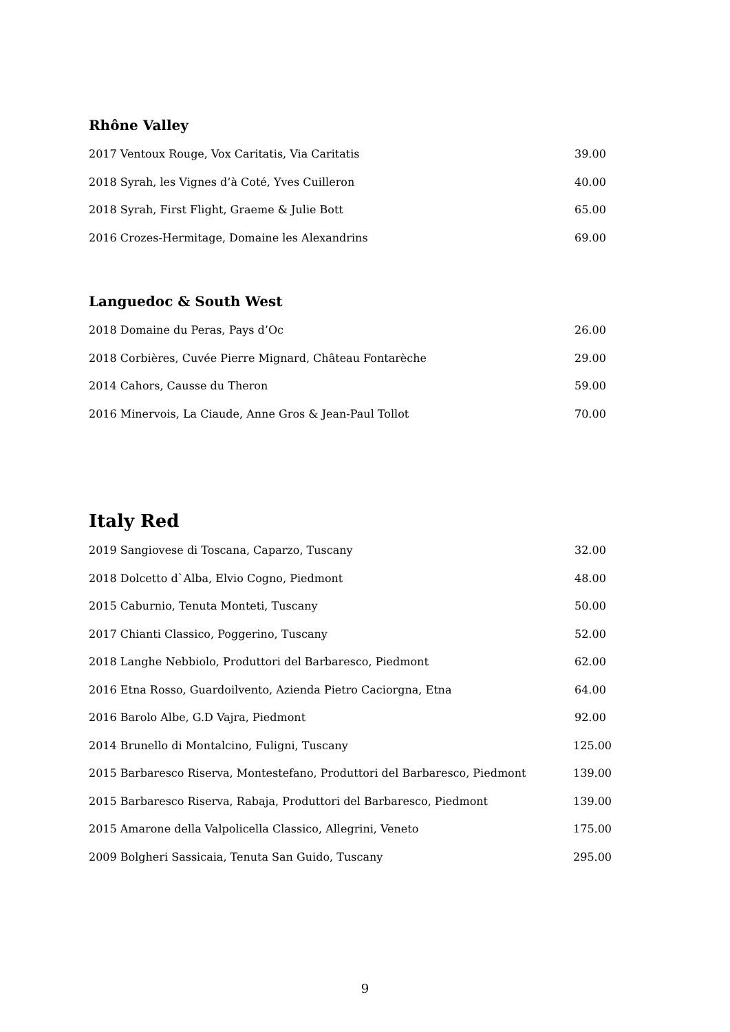Rhône Valley
2017 Ventoux Rouge, Vox Caritatis, Via Caritatis 39.00
2018 Syrah, les Vignes d’à Coté, Yves Cuilleron 40.00
2018 Syrah, First Flight, Graeme & Julie Bott 65.00
2016 Crozes-Hermitage, Domaine les Alexandrins 69.00
Languedoc & South West
2018 Domaine du Peras, Pays d’Oc 26.00
2018 Corbières, Cuvée Pierre Mignard, Château Fontarèche 29.00
2014 Cahors, Causse du Theron 59.00
2016 Minervois, La Ciaude, Anne Gros & Jean-Paul Tollot 70.00
Italy Red
2019 Sangiovese di Toscana, Caparzo, Tuscany 32.00
2018 Dolcetto d`Alba, Elvio Cogno, Piedmont 48.00
2015 Caburnio, Tenuta Monteti, Tuscany 50.00
2017 Chianti Classico, Poggerino, Tuscany 52.00
2018 Langhe Nebbiolo, Produttori del Barbaresco, Piedmont 62.00
2016 Etna Rosso, Guardoilvento, Azienda Pietro Caciorgna, Etna 64.00
2016 Barolo Albe, G.D Vajra, Piedmont 92.00
2014 Brunello di Montalcino, Fuligni, Tuscany 125.00
2015 Barbaresco Riserva, Montestefano, Produttori del Barbaresco, Piedmont 139.00
2015 Barbaresco Riserva, Rabaja, Produttori del Barbaresco, Piedmont 139.00
2015 Amarone della Valpolicella Classico, Allegrini, Veneto 175.00
2009 Bolgheri Sassicaia, Tenuta San Guido, Tuscany 295.00
9